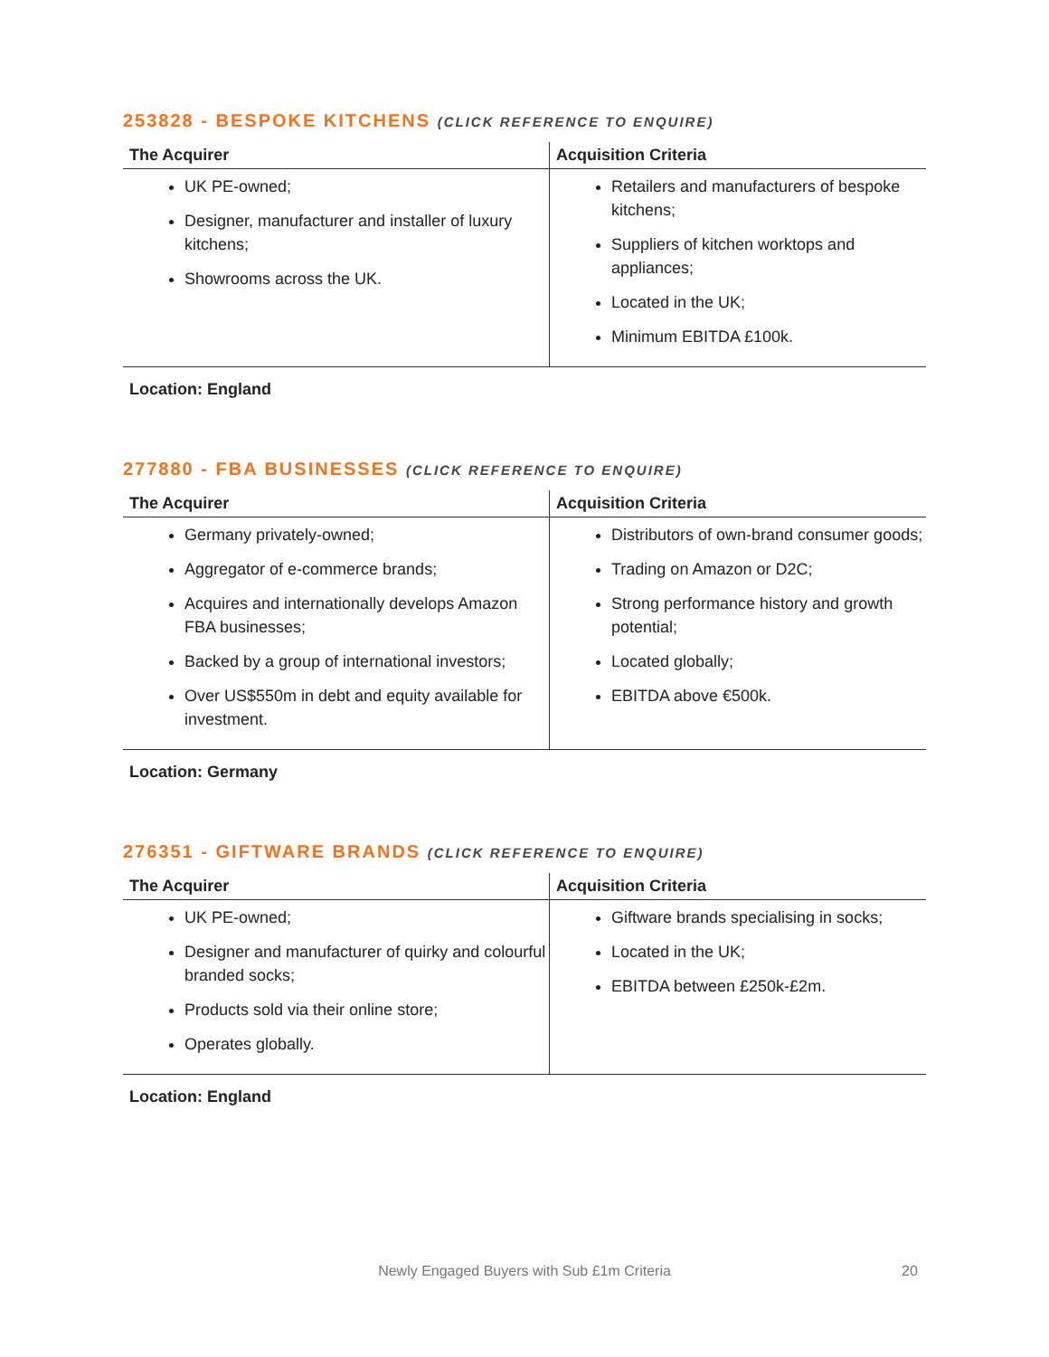253828 - BESPOKE KITCHENS (CLICK REFERENCE TO ENQUIRE)
| The Acquirer | Acquisition Criteria |
| --- | --- |
| UK PE-owned; Designer, manufacturer and installer of luxury kitchens; Showrooms across the UK. | Retailers and manufacturers of bespoke kitchens; Suppliers of kitchen worktops and appliances; Located in the UK; Minimum EBITDA £100k. |
Location: England
277880 - FBA BUSINESSES (CLICK REFERENCE TO ENQUIRE)
| The Acquirer | Acquisition Criteria |
| --- | --- |
| Germany privately-owned; Aggregator of e-commerce brands; Acquires and internationally develops Amazon FBA businesses; Backed by a group of international investors; Over US$550m in debt and equity available for investment. | Distributors of own-brand consumer goods; Trading on Amazon or D2C; Strong performance history and growth potential; Located globally; EBITDA above €500k. |
Location: Germany
276351 - GIFTWARE BRANDS (CLICK REFERENCE TO ENQUIRE)
| The Acquirer | Acquisition Criteria |
| --- | --- |
| UK PE-owned; Designer and manufacturer of quirky and colourful branded socks; Products sold via their online store; Operates globally. | Giftware brands specialising in socks; Located in the UK; EBITDA between £250k-£2m. |
Location: England
Newly Engaged Buyers with Sub £1m Criteria 20